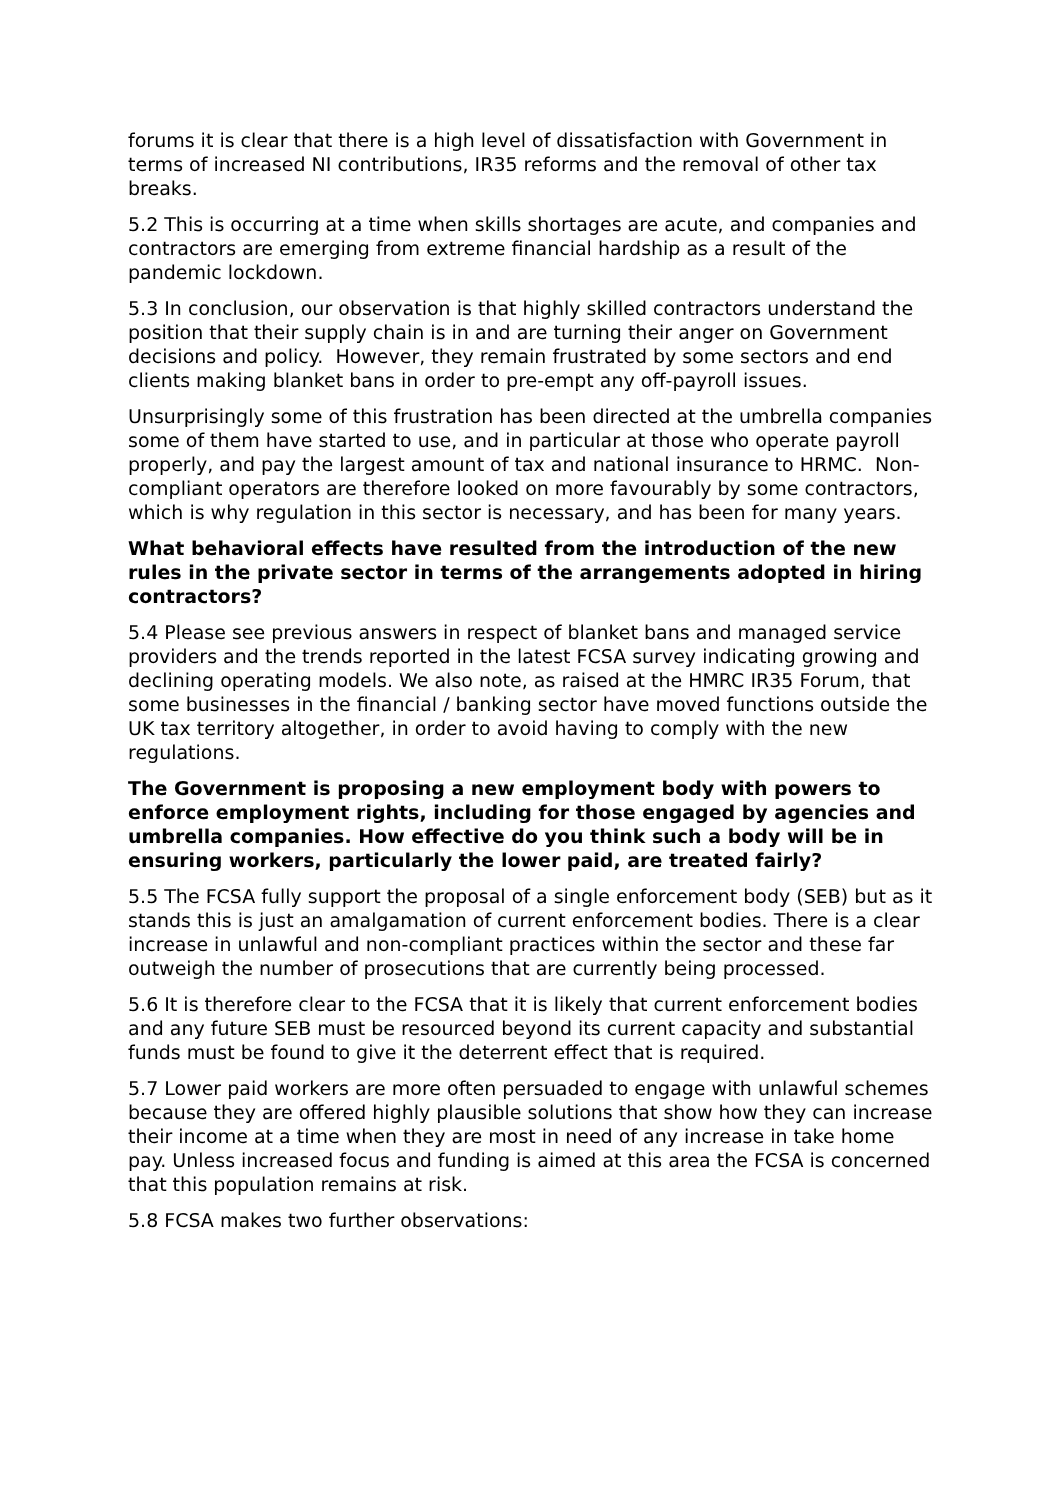forums it is clear that there is a high level of dissatisfaction with Government in terms of increased NI contributions, IR35 reforms and the removal of other tax breaks.
5.2 This is occurring at a time when skills shortages are acute, and companies and contractors are emerging from extreme financial hardship as a result of the pandemic lockdown.
5.3 In conclusion, our observation is that highly skilled contractors understand the position that their supply chain is in and are turning their anger on Government decisions and policy. However, they remain frustrated by some sectors and end clients making blanket bans in order to pre-empt any off-payroll issues.
Unsurprisingly some of this frustration has been directed at the umbrella companies some of them have started to use, and in particular at those who operate payroll properly, and pay the largest amount of tax and national insurance to HRMC. Non-compliant operators are therefore looked on more favourably by some contractors, which is why regulation in this sector is necessary, and has been for many years.
What behavioral effects have resulted from the introduction of the new rules in the private sector in terms of the arrangements adopted in hiring contractors?
5.4 Please see previous answers in respect of blanket bans and managed service providers and the trends reported in the latest FCSA survey indicating growing and declining operating models. We also note, as raised at the HMRC IR35 Forum, that some businesses in the financial / banking sector have moved functions outside the UK tax territory altogether, in order to avoid having to comply with the new regulations.
The Government is proposing a new employment body with powers to enforce employment rights, including for those engaged by agencies and umbrella companies. How effective do you think such a body will be in ensuring workers, particularly the lower paid, are treated fairly?
5.5 The FCSA fully support the proposal of a single enforcement body (SEB) but as it stands this is just an amalgamation of current enforcement bodies. There is a clear increase in unlawful and non-compliant practices within the sector and these far outweigh the number of prosecutions that are currently being processed.
5.6 It is therefore clear to the FCSA that it is likely that current enforcement bodies and any future SEB must be resourced beyond its current capacity and substantial funds must be found to give it the deterrent effect that is required.
5.7 Lower paid workers are more often persuaded to engage with unlawful schemes because they are offered highly plausible solutions that show how they can increase their income at a time when they are most in need of any increase in take home pay. Unless increased focus and funding is aimed at this area the FCSA is concerned that this population remains at risk.
5.8 FCSA makes two further observations: